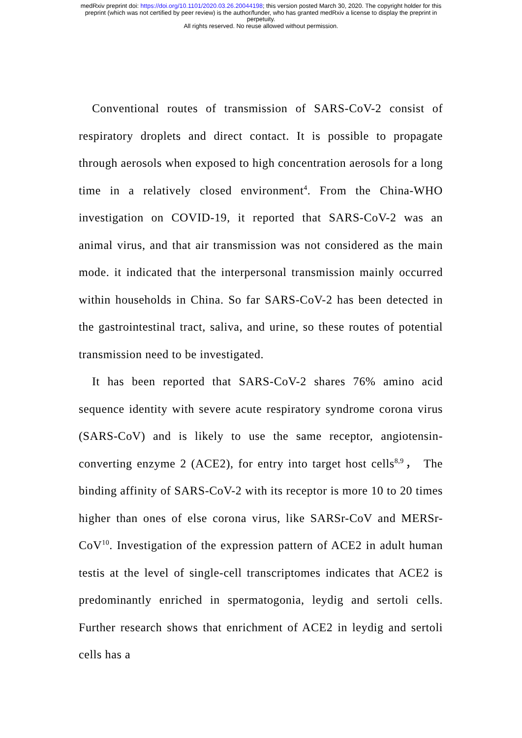medRxiv preprint doi: https://doi.org/10.1101/2020.03.26.20044198; this version posted March 30, 2020. The copyright holder for this
preprint (which was not certified by peer review) is the author/funder, who has granted medRxiv a license to display the preprint in
perpetuity.
All rights reserved. No reuse allowed without permission.
Conventional routes of transmission of SARS-CoV-2 consist of respiratory droplets and direct contact. It is possible to propagate through aerosols when exposed to high concentration aerosols for a long time in a relatively closed environment<sup>4</sup>. From the China-WHO investigation on COVID-19, it reported that SARS-CoV-2 was an animal virus, and that air transmission was not considered as the main mode. it indicated that the interpersonal transmission mainly occurred within households in China. So far SARS-CoV-2 has been detected in the gastrointestinal tract, saliva, and urine, so these routes of potential transmission need to be investigated.
It has been reported that SARS-CoV-2 shares 76% amino acid sequence identity with severe acute respiratory syndrome corona virus (SARS-CoV) and is likely to use the same receptor, angiotensin-converting enzyme 2 (ACE2), for entry into target host cells<sup>8,9</sup>， The binding affinity of SARS-CoV-2 with its receptor is more 10 to 20 times higher than ones of else corona virus, like SARSr-CoV and MERSr-CoV<sup>10</sup>. Investigation of the expression pattern of ACE2 in adult human testis at the level of single-cell transcriptomes indicates that ACE2 is predominantly enriched in spermatogonia, leydig and sertoli cells. Further research shows that enrichment of ACE2 in leydig and sertoli cells has a